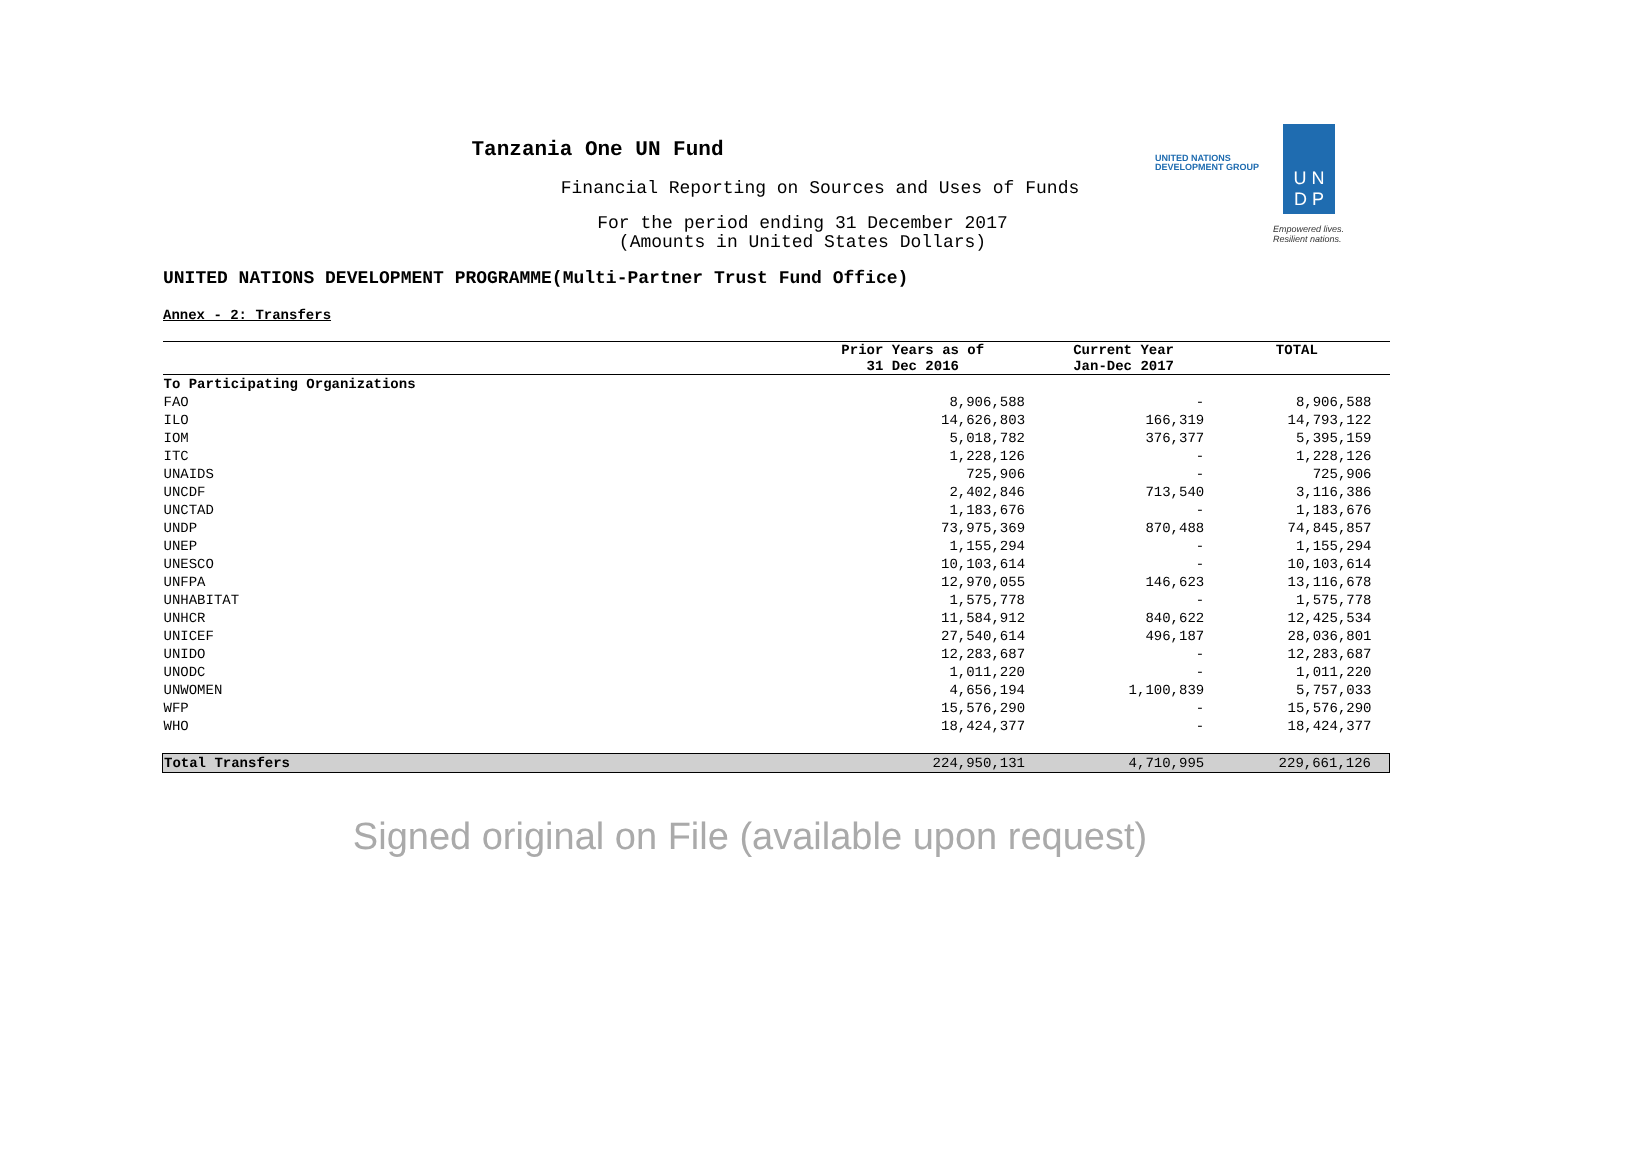Tanzania One UN Fund
Financial Reporting on Sources and Uses of Funds
For the period ending 31 December 2017
(Amounts in United States Dollars)
UNITED NATIONS
DEVELOPMENT GROUP
U N
D P
Empowered lives.
Resilient nations.
UNITED NATIONS DEVELOPMENT PROGRAMME(Multi-Partner Trust Fund Office)
Annex - 2: Transfers
| | Prior Years as of 31 Dec 2016 | Current Year Jan-Dec 2017 | TOTAL |
| --- | --- | --- | --- |
| To Participating Organizations | | | |
| FAO | 8,906,588 | - | 8,906,588 |
| ILO | 14,626,803 | 166,319 | 14,793,122 |
| IOM | 5,018,782 | 376,377 | 5,395,159 |
| ITC | 1,228,126 | - | 1,228,126 |
| UNAIDS | 725,906 | - | 725,906 |
| UNCDF | 2,402,846 | 713,540 | 3,116,386 |
| UNCTAD | 1,183,676 | - | 1,183,676 |
| UNDP | 73,975,369 | 870,488 | 74,845,857 |
| UNEP | 1,155,294 | - | 1,155,294 |
| UNESCO | 10,103,614 | - | 10,103,614 |
| UNFPA | 12,970,055 | 146,623 | 13,116,678 |
| UNHABITAT | 1,575,778 | - | 1,575,778 |
| UNHCR | 11,584,912 | 840,622 | 12,425,534 |
| UNICEF | 27,540,614 | 496,187 | 28,036,801 |
| UNIDO | 12,283,687 | - | 12,283,687 |
| UNODC | 1,011,220 | - | 1,011,220 |
| UNWOMEN | 4,656,194 | 1,100,839 | 5,757,033 |
| WFP | 15,576,290 | - | 15,576,290 |
| WHO | 18,424,377 | - | 18,424,377 |
| Total Transfers | 224,950,131 | 4,710,995 | 229,661,126 |
Signed original on File (available upon request)